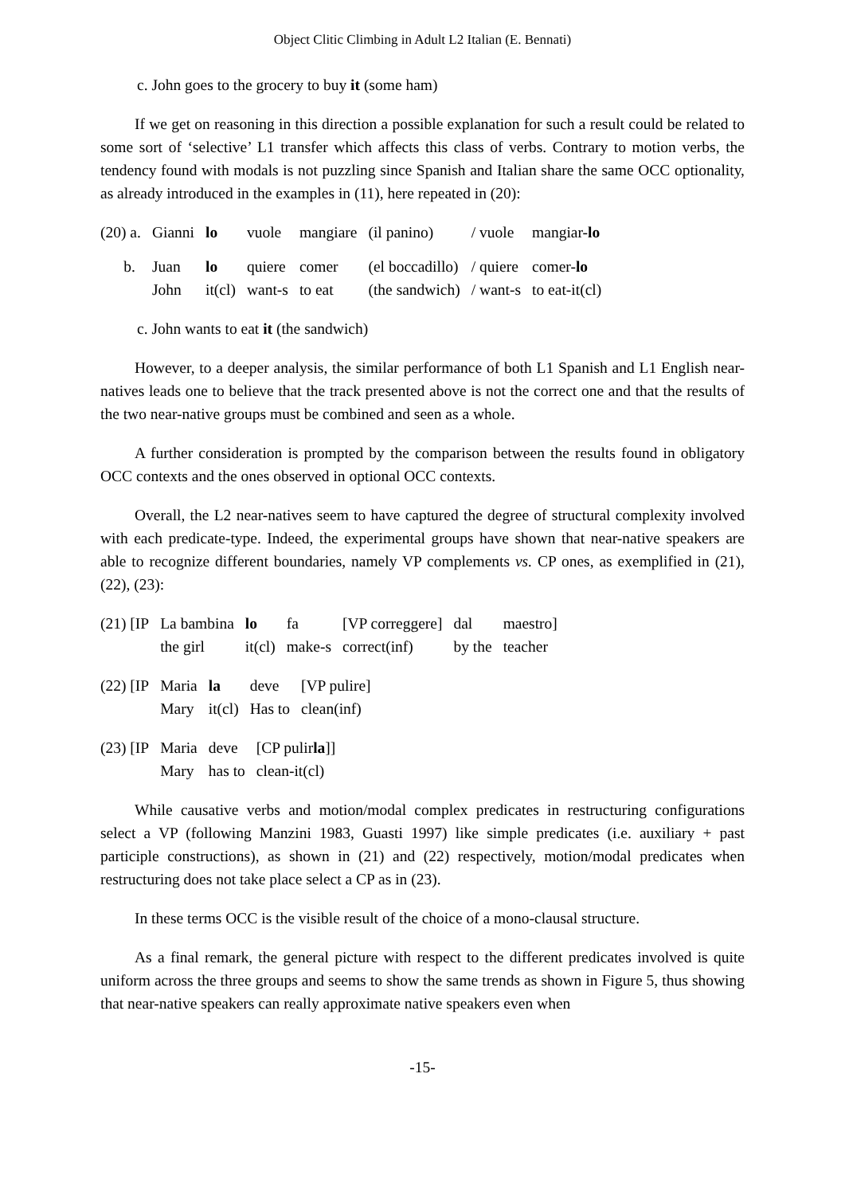Object Clitic Climbing in Adult L2 Italian (E. Bennati)
c. John goes to the grocery to buy it (some ham)
If we get on reasoning in this direction a possible explanation for such a result could be related to some sort of ‘selective’ L1 transfer which affects this class of verbs. Contrary to motion verbs, the tendency found with modals is not puzzling since Spanish and Italian share the same OCC optionality, as already introduced in the examples in (11), here repeated in (20):
| (20) a. | Gianni | lo | vuole | mangiare | (il panino) | / vuole | mangiar- lo |
| b. | Juan | lo | quiere | comer | (el boccadillo) | / quiere | comer- lo |
| | John | it(cl) | want-s | to eat | (the sandwich) | / want-s | to eat-it(cl) |
c. John wants to eat it (the sandwich)
However, to a deeper analysis, the similar performance of both L1 Spanish and L1 English near-natives leads one to believe that the track presented above is not the correct one and that the results of the two near-native groups must be combined and seen as a whole.
A further consideration is prompted by the comparison between the results found in obligatory OCC contexts and the ones observed in optional OCC contexts.
Overall, the L2 near-natives seem to have captured the degree of structural complexity involved with each predicate-type. Indeed, the experimental groups have shown that near-native speakers are able to recognize different boundaries, namely VP complements vs. CP ones, as exemplified in (21), (22), (23):
| (21) [IP | La bambina | lo | fa | [VP correggere] | dal | maestro] |
| | the girl | it(cl) | make-s | correct(inf) | by the | teacher |
| (22) [IP | Maria | la | deve | [VP pulire] |
| | Mary | it(cl) | Has to | clean(inf) |
| (23) [IP | Maria | deve | [CP pulir la ]] |
| | Mary | has to | clean-it(cl) |
While causative verbs and motion/modal complex predicates in restructuring configurations select a VP (following Manzini 1983, Guasti 1997) like simple predicates (i.e. auxiliary + past participle constructions), as shown in (21) and (22) respectively, motion/modal predicates when restructuring does not take place select a CP as in (23).
In these terms OCC is the visible result of the choice of a mono-clausal structure.
As a final remark, the general picture with respect to the different predicates involved is quite uniform across the three groups and seems to show the same trends as shown in Figure 5, thus showing that near-native speakers can really approximate native speakers even when
-15-